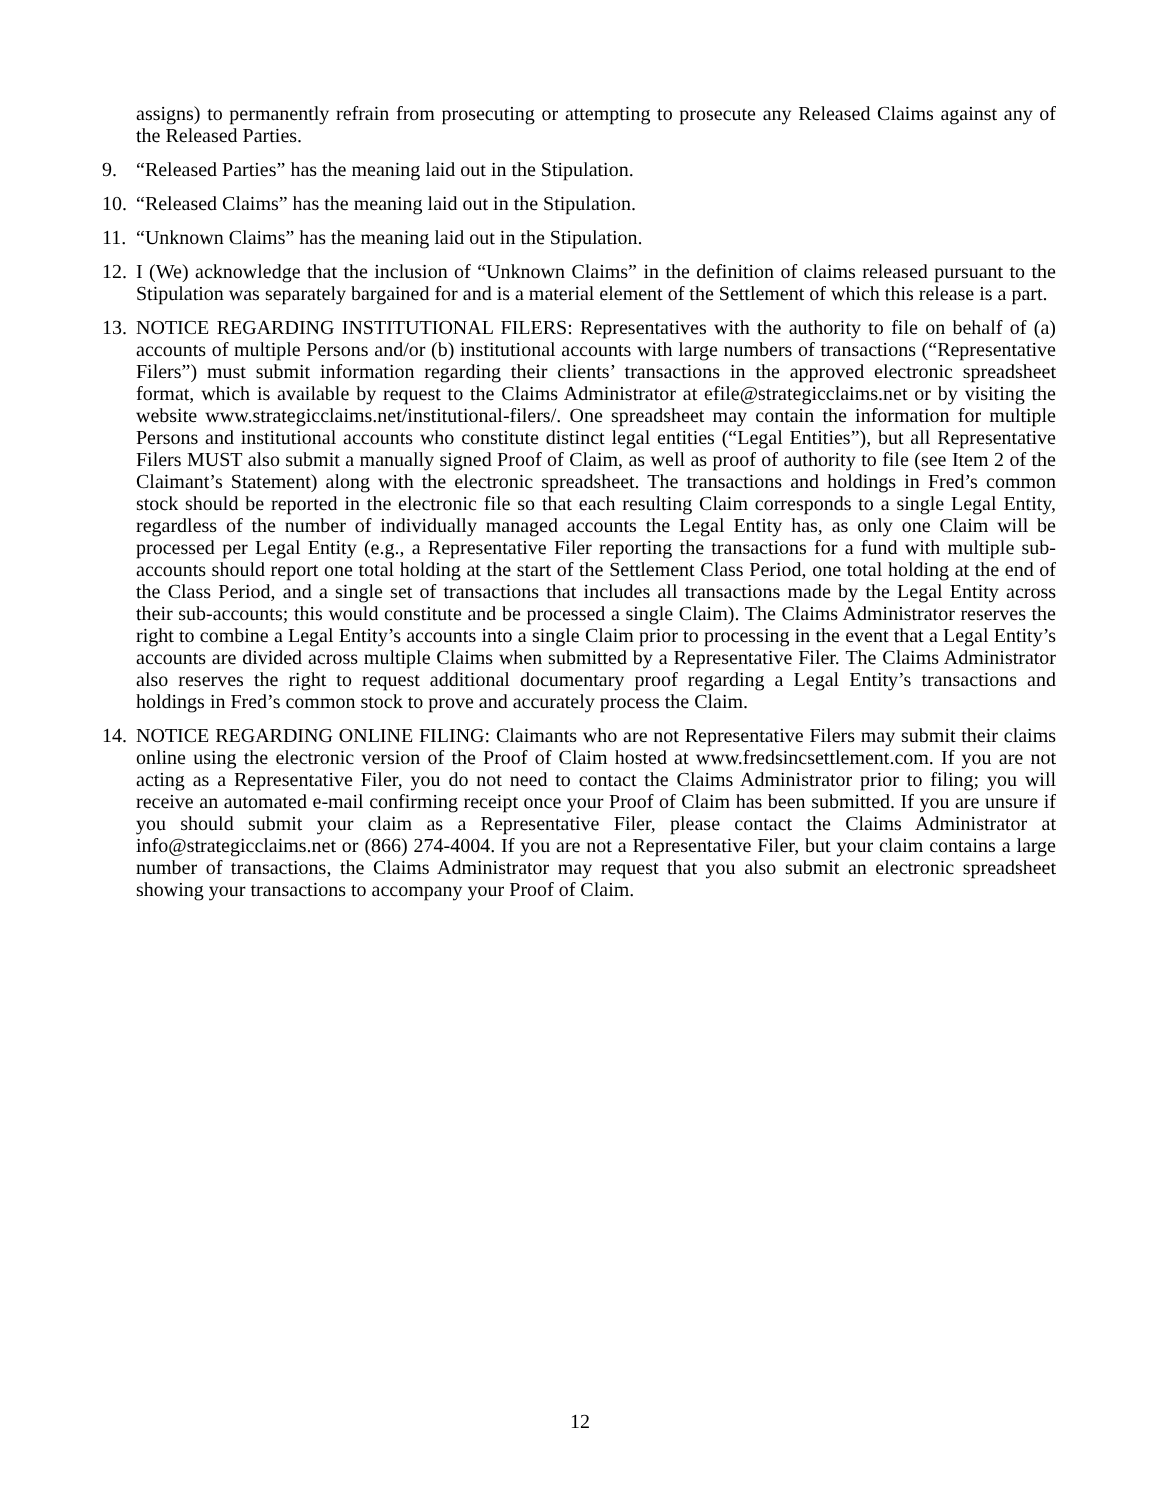assigns) to permanently refrain from prosecuting or attempting to prosecute any Released Claims against any of the Released Parties.
9. “Released Parties” has the meaning laid out in the Stipulation.
10. “Released Claims” has the meaning laid out in the Stipulation.
11. “Unknown Claims” has the meaning laid out in the Stipulation.
12. I (We) acknowledge that the inclusion of “Unknown Claims” in the definition of claims released pursuant to the Stipulation was separately bargained for and is a material element of the Settlement of which this release is a part.
13. NOTICE REGARDING INSTITUTIONAL FILERS: Representatives with the authority to file on behalf of (a) accounts of multiple Persons and/or (b) institutional accounts with large numbers of transactions (“Representative Filers”) must submit information regarding their clients’ transactions in the approved electronic spreadsheet format, which is available by request to the Claims Administrator at efile@strategicclaims.net or by visiting the website www.strategicclaims.net/institutional-filers/. One spreadsheet may contain the information for multiple Persons and institutional accounts who constitute distinct legal entities (“Legal Entities”), but all Representative Filers MUST also submit a manually signed Proof of Claim, as well as proof of authority to file (see Item 2 of the Claimant’s Statement) along with the electronic spreadsheet. The transactions and holdings in Fred’s common stock should be reported in the electronic file so that each resulting Claim corresponds to a single Legal Entity, regardless of the number of individually managed accounts the Legal Entity has, as only one Claim will be processed per Legal Entity (e.g., a Representative Filer reporting the transactions for a fund with multiple sub-accounts should report one total holding at the start of the Settlement Class Period, one total holding at the end of the Class Period, and a single set of transactions that includes all transactions made by the Legal Entity across their sub-accounts; this would constitute and be processed a single Claim). The Claims Administrator reserves the right to combine a Legal Entity’s accounts into a single Claim prior to processing in the event that a Legal Entity’s accounts are divided across multiple Claims when submitted by a Representative Filer. The Claims Administrator also reserves the right to request additional documentary proof regarding a Legal Entity’s transactions and holdings in Fred’s common stock to prove and accurately process the Claim.
14. NOTICE REGARDING ONLINE FILING: Claimants who are not Representative Filers may submit their claims online using the electronic version of the Proof of Claim hosted at www.fredsincsettlement.com. If you are not acting as a Representative Filer, you do not need to contact the Claims Administrator prior to filing; you will receive an automated e-mail confirming receipt once your Proof of Claim has been submitted. If you are unsure if you should submit your claim as a Representative Filer, please contact the Claims Administrator at info@strategicclaims.net or (866) 274-4004. If you are not a Representative Filer, but your claim contains a large number of transactions, the Claims Administrator may request that you also submit an electronic spreadsheet showing your transactions to accompany your Proof of Claim.
12